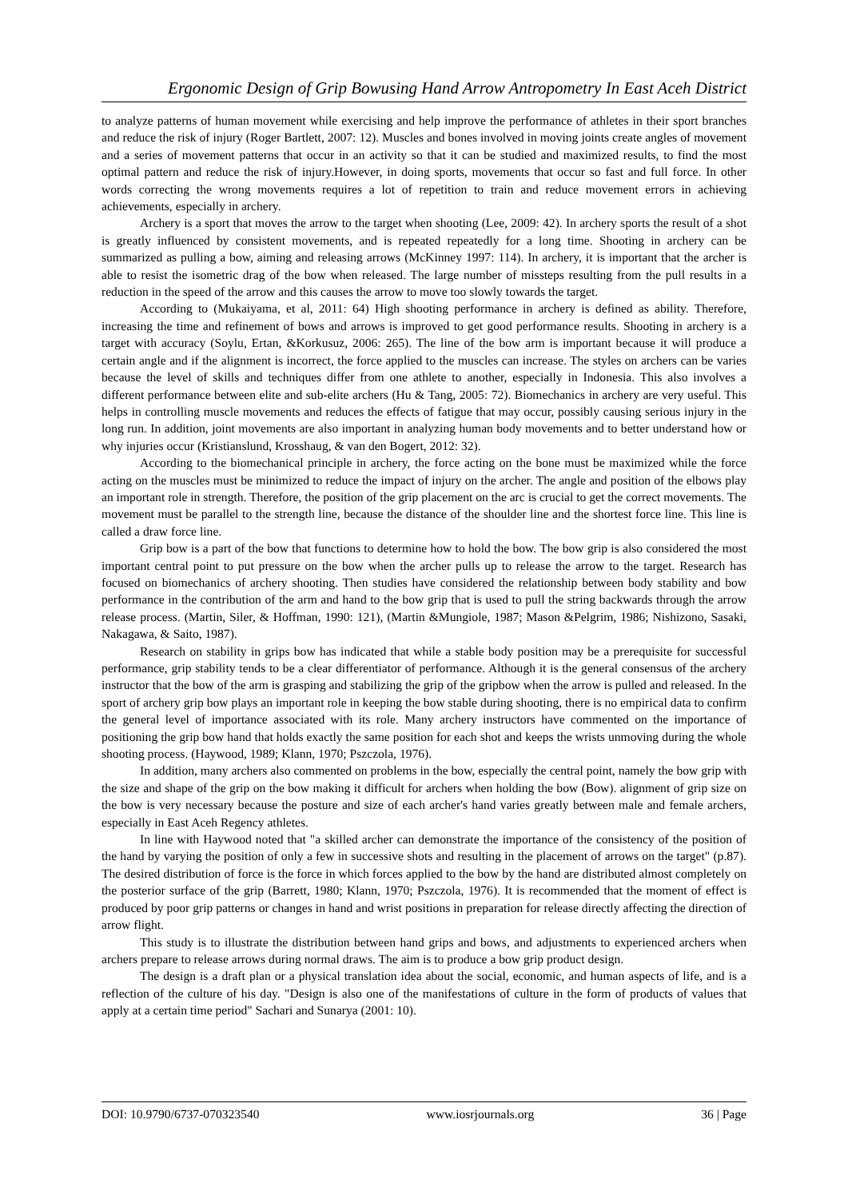Ergonomic Design of Grip Bowusing Hand Arrow Antropometry In East Aceh District
to analyze patterns of human movement while exercising and help improve the performance of athletes in their sport branches and reduce the risk of injury (Roger Bartlett, 2007: 12). Muscles and bones involved in moving joints create angles of movement and a series of movement patterns that occur in an activity so that it can be studied and maximized results, to find the most optimal pattern and reduce the risk of injury.However, in doing sports, movements that occur so fast and full force. In other words correcting the wrong movements requires a lot of repetition to train and reduce movement errors in achieving achievements, especially in archery.
Archery is a sport that moves the arrow to the target when shooting (Lee, 2009: 42). In archery sports the result of a shot is greatly influenced by consistent movements, and is repeated repeatedly for a long time. Shooting in archery can be summarized as pulling a bow, aiming and releasing arrows (McKinney 1997: 114). In archery, it is important that the archer is able to resist the isometric drag of the bow when released. The large number of missteps resulting from the pull results in a reduction in the speed of the arrow and this causes the arrow to move too slowly towards the target.
According to (Mukaiyama, et al, 2011: 64) High shooting performance in archery is defined as ability. Therefore, increasing the time and refinement of bows and arrows is improved to get good performance results. Shooting in archery is a target with accuracy (Soylu, Ertan, &Korkusuz, 2006: 265). The line of the bow arm is important because it will produce a certain angle and if the alignment is incorrect, the force applied to the muscles can increase. The styles on archers can be varies because the level of skills and techniques differ from one athlete to another, especially in Indonesia. This also involves a different performance between elite and sub-elite archers (Hu & Tang, 2005: 72). Biomechanics in archery are very useful. This helps in controlling muscle movements and reduces the effects of fatigue that may occur, possibly causing serious injury in the long run. In addition, joint movements are also important in analyzing human body movements and to better understand how or why injuries occur (Kristianslund, Krosshaug, & van den Bogert, 2012: 32).
According to the biomechanical principle in archery, the force acting on the bone must be maximized while the force acting on the muscles must be minimized to reduce the impact of injury on the archer. The angle and position of the elbows play an important role in strength. Therefore, the position of the grip placement on the arc is crucial to get the correct movements. The movement must be parallel to the strength line, because the distance of the shoulder line and the shortest force line. This line is called a draw force line.
Grip bow is a part of the bow that functions to determine how to hold the bow. The bow grip is also considered the most important central point to put pressure on the bow when the archer pulls up to release the arrow to the target. Research has focused on biomechanics of archery shooting. Then studies have considered the relationship between body stability and bow performance in the contribution of the arm and hand to the bow grip that is used to pull the string backwards through the arrow release process. (Martin, Siler, & Hoffman, 1990: 121), (Martin &Mungiole, 1987; Mason &Pelgrim, 1986; Nishizono, Sasaki, Nakagawa, & Saito, 1987).
Research on stability in grips bow has indicated that while a stable body position may be a prerequisite for successful performance, grip stability tends to be a clear differentiator of performance. Although it is the general consensus of the archery instructor that the bow of the arm is grasping and stabilizing the grip of the gripbow when the arrow is pulled and released. In the sport of archery grip bow plays an important role in keeping the bow stable during shooting, there is no empirical data to confirm the general level of importance associated with its role. Many archery instructors have commented on the importance of positioning the grip bow hand that holds exactly the same position for each shot and keeps the wrists unmoving during the whole shooting process. (Haywood, 1989; Klann, 1970; Pszczola, 1976).
In addition, many archers also commented on problems in the bow, especially the central point, namely the bow grip with the size and shape of the grip on the bow making it difficult for archers when holding the bow (Bow). alignment of grip size on the bow is very necessary because the posture and size of each archer's hand varies greatly between male and female archers, especially in East Aceh Regency athletes.
In line with Haywood noted that "a skilled archer can demonstrate the importance of the consistency of the position of the hand by varying the position of only a few in successive shots and resulting in the placement of arrows on the target" (p.87). The desired distribution of force is the force in which forces applied to the bow by the hand are distributed almost completely on the posterior surface of the grip (Barrett, 1980; Klann, 1970; Pszczola, 1976). It is recommended that the moment of effect is produced by poor grip patterns or changes in hand and wrist positions in preparation for release directly affecting the direction of arrow flight.
This study is to illustrate the distribution between hand grips and bows, and adjustments to experienced archers when archers prepare to release arrows during normal draws. The aim is to produce a bow grip product design.
The design is a draft plan or a physical translation idea about the social, economic, and human aspects of life, and is a reflection of the culture of his day. "Design is also one of the manifestations of culture in the form of products of values that apply at a certain time period" Sachari and Sunarya (2001: 10).
DOI: 10.9790/6737-070323540 www.iosrjournals.org 36 | Page